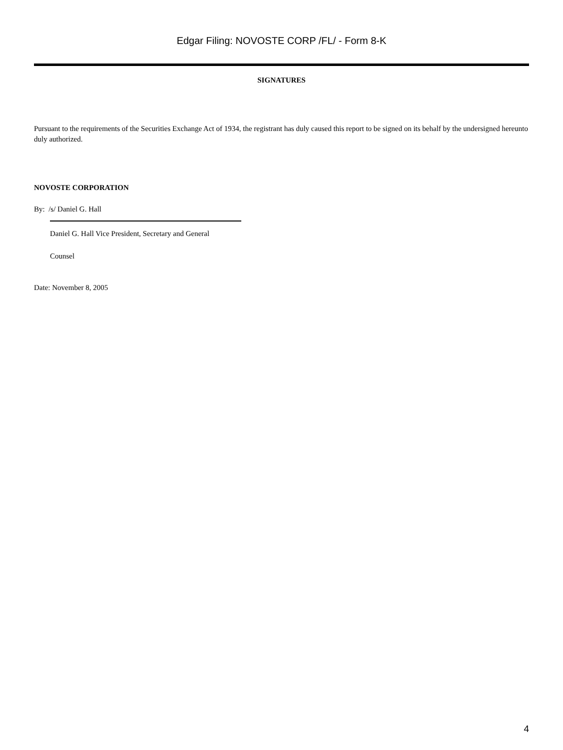Edgar Filing: NOVOSTE CORP /FL/ - Form 8-K
SIGNATURES
Pursuant to the requirements of the Securities Exchange Act of 1934, the registrant has duly caused this report to be signed on its behalf by the undersigned hereunto duly authorized.
NOVOSTE CORPORATION
By: /s/ Daniel G. Hall
Daniel G. Hall Vice President, Secretary and General
Counsel
Date: November 8, 2005
4